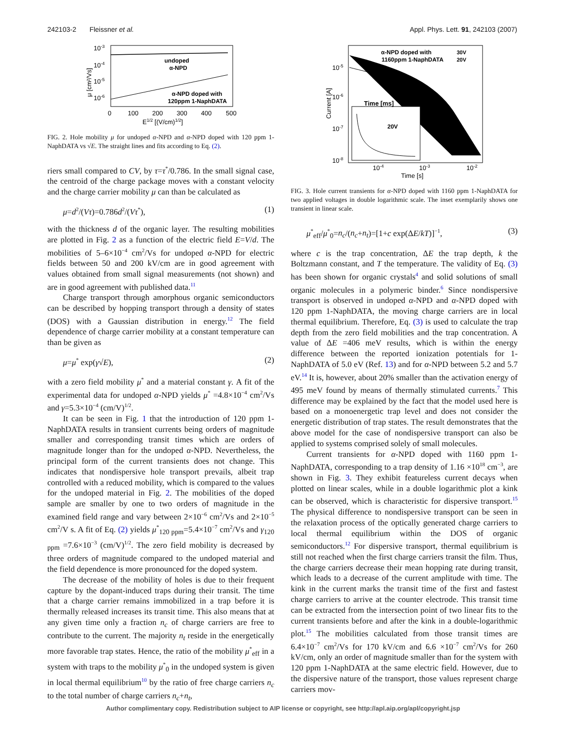242103-2 Fleissner et al. Appl. Phys. Lett. 91, 242103 (2007)
10-3
10-4
10-5
10-6
undoped
α-NPD
α-NPD doped with
120ppm 1-NaphDATA
0
100
200
300
400
500
E1/2 [(V/cm)1/2]
μ [cm²/Vs]
FIG. 2. Hole mobility μ for undoped α-NPD and α-NPD doped with 120 ppm 1-NaphDATA vs √E. The straight lines and fits according to Eq. (2).
riers small compared to CV, by τ=τ<sup>*</sup>/0.786. In the small signal case, the centroid of the charge package moves with a constant velocity and the charge carrier mobility μ can than be calculated as
μ=d<sup>2</sup>/(Vτ)=0.786d<sup>2</sup>/(Vτ<sup>*</sup>), (1)
with the thickness d of the organic layer. The resulting mobilities are plotted in Fig. 2 as a function of the electric field E=V/d. The mobilities of 5–6×10<sup>−4</sup> cm<sup>2</sup>/Vs for undoped α-NPD for electric fields between 50 and 200 kV/cm are in good agreement with values obtained from small signal measurements (not shown) and are in good agreement with published data.<sup>11</sup>
Charge transport through amorphous organic semiconductors can be described by hopping transport through a density of states (DOS) with a Gaussian distribution in energy.<sup>12</sup> The field dependence of charge carrier mobility at a constant temperature can than be given as
μ=μ<sup>*</sup> exp(γ√E), (2)
with a zero field mobility μ<sup>*</sup> and a material constant γ. A fit of the experimental data for undoped α-NPD yields μ<sup>*</sup> =4.8×10<sup>−4</sup> cm<sup>2</sup>/Vs and γ=5.3×10<sup>−4</sup> (cm/V)<sup>1/2</sup>.
It can be seen in Fig. 1 that the introduction of 120 ppm 1-NaphDATA results in transient currents being orders of magnitude smaller and corresponding transit times which are orders of magnitude longer than for the undoped α-NPD. Nevertheless, the principal form of the current transients does not change. This indicates that nondispersive hole transport prevails, albeit trap controlled with a reduced mobility, which is compared to the values for the undoped material in Fig. 2. The mobilities of the doped sample are smaller by one to two orders of magnitude in the examined field range and vary between 2×10<sup>−6</sup> cm<sup>2</sup>/Vs and 2×10<sup>−5</sup> cm<sup>2</sup>/V s. A fit of Eq. (2) yields μ<sup>*</sup><sub>120 ppm</sub>=5.4×10<sup>−7</sup> cm<sup>2</sup>/Vs and γ<sub>120 ppm</sub> =7.6×10<sup>−3</sup> (cm/V)<sup>1/2</sup>. The zero field mobility is decreased by three orders of magnitude compared to the undoped material and the field dependence is more pronounced for the doped system.
The decrease of the mobility of holes is due to their frequent capture by the dopant-induced traps during their transit. The time that a charge carrier remains immobilized in a trap before it is thermally released increases its transit time. This also means that at any given time only a fraction n<sub>c</sub> of charge carriers are free to contribute to the current. The majority n<sub>t</sub> reside in the energetically more favorable trap states. Hence, the ratio of the mobility μ<sup>*</sup><sub>eff</sub> in a system with traps to the mobility μ<sup>*</sup><sub>0</sub> in the undoped system is given in local thermal equilibrium<sup>10</sup> by the ratio of free charge carriers n<sub>c</sub> to the total number of charge carriers n<sub>c</sub>+n<sub>t</sub>,
Time [ms]
20V
α-NPD doped with
1160ppm 1-NaphDATA
30V
20V
10-5
10-6
10-7
10-8
10-4
10-3
10-2
Time [s]
Current [A]
FIG. 3. Hole current transients for α-NPD doped with 1160 ppm 1-NaphDATA for two applied voltages in double logarithmic scale. The inset exemplarily shows one transient in linear scale.
μ<sup>*</sup><sub>eff</sub>/μ<sup>*</sup><sub>0</sub>=n<sub>c</sub>/(n<sub>c</sub>+n<sub>t</sub>)=[1+c exp(ΔE/kT)]<sup>−1</sup>, (3)
where c is the trap concentration, ΔE the trap depth, k the Boltzmann constant, and T the temperature. The validity of Eq. (3) has been shown for organic crystals<sup>4</sup> and solid solutions of small organic molecules in a polymeric binder.<sup>6</sup> Since nondispersive transport is observed in undoped α-NPD and α-NPD doped with 120 ppm 1-NaphDATA, the moving charge carriers are in local thermal equilibrium. Therefore, Eq. (3) is used to calculate the trap depth from the zero field mobilities and the trap concentration. A value of ΔE =406 meV results, which is within the energy difference between the reported ionization potentials for 1-NaphDATA of 5.0 eV (Ref. 13) and for α-NPD between 5.2 and 5.7 eV.<sup>14</sup> It is, however, about 20% smaller than the activation energy of 495 meV found by means of thermally stimulated currents.<sup>7</sup> This difference may be explained by the fact that the model used here is based on a monoenergetic trap level and does not consider the energetic distribution of trap states. The result demonstrates that the above model for the case of nondispersive transport can also be applied to systems comprised solely of small molecules.
Current transients for α-NPD doped with 1160 ppm 1-NaphDATA, corresponding to a trap density of 1.16 ×10<sup>18</sup> cm<sup>−3</sup>, are shown in Fig. 3. They exhibit featureless current decays when plotted on linear scales, while in a double logarithmic plot a kink can be observed, which is characteristic for dispersive transport.<sup>15</sup> The physical difference to nondispersive transport can be seen in the relaxation process of the optically generated charge carriers to local thermal equilibrium within the DOS of organic semiconductors.<sup>12</sup> For dispersive transport, thermal equilibrium is still not reached when the first charge carriers transit the film. Thus, the charge carriers decrease their mean hopping rate during transit, which leads to a decrease of the current amplitude with time. The kink in the current marks the transit time of the first and fastest charge carriers to arrive at the counter electrode. This transit time can be extracted from the intersection point of two linear fits to the current transients before and after the kink in a double-logarithmic plot.<sup>15</sup> The mobilities calculated from those transit times are 6.4×10<sup>−7</sup> cm<sup>2</sup>/Vs for 170 kV/cm and 6.6 ×10<sup>−7</sup> cm<sup>2</sup>/Vs for 260 kV/cm, only an order of magnitude smaller than for the system with 120 ppm 1-NaphDATA at the same electric field. However, due to the dispersive nature of the transport, those values represent charge carriers mov-
Author complimentary copy. Redistribution subject to AIP license or copyright, see http://apl.aip.org/apl/copyright.jsp